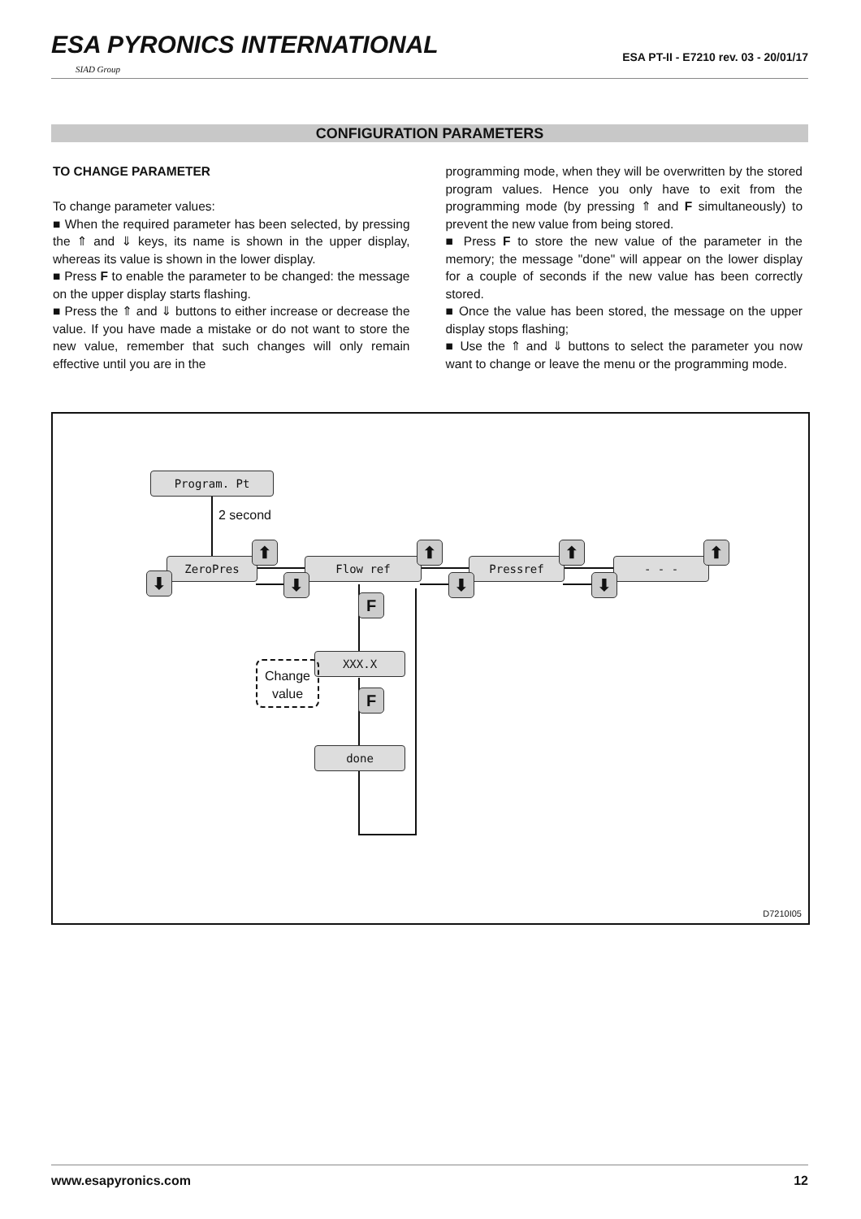ESA PYRONICS INTERNATIONAL
SIAD Group
ESA PT-II - E7210 rev. 03 - 20/01/17
CONFIGURATION PARAMETERS
TO CHANGE PARAMETER
To change parameter values:
■ When the required parameter has been selected, by pressing the ⇑ and ⇓ keys, its name is shown in the upper display, whereas its value is shown in the lower display.
■ Press F to enable the parameter to be changed: the message on the upper display starts flashing.
■ Press the ⇑ and ⇓ buttons to either increase or decrease the value. If you have made a mistake or do not want to store the new value, remember that such changes will only remain effective until you are in the
programming mode, when they will be overwritten by the stored program values. Hence you only have to exit from the programming mode (by pressing ⇑ and F simultaneously) to prevent the new value from being stored.
■ Press F to store the new value of the parameter in the memory; the message "done" will appear on the lower display for a couple of seconds if the new value has been correctly stored.
■ Once the value has been stored, the message on the upper display stops flashing;
■ Use the ⇑ and ⇓ buttons to select the parameter you now want to change or leave the menu or the programming mode.
Program. Pt
2 second
ZeroPres Flow ref Pressref - - -
⬆
⬇
⬆
⬇
⬆
⬇
⬆
⬇
F
XXX.X
Change value
F
done
D7210I05
www.esapyronics.com 12